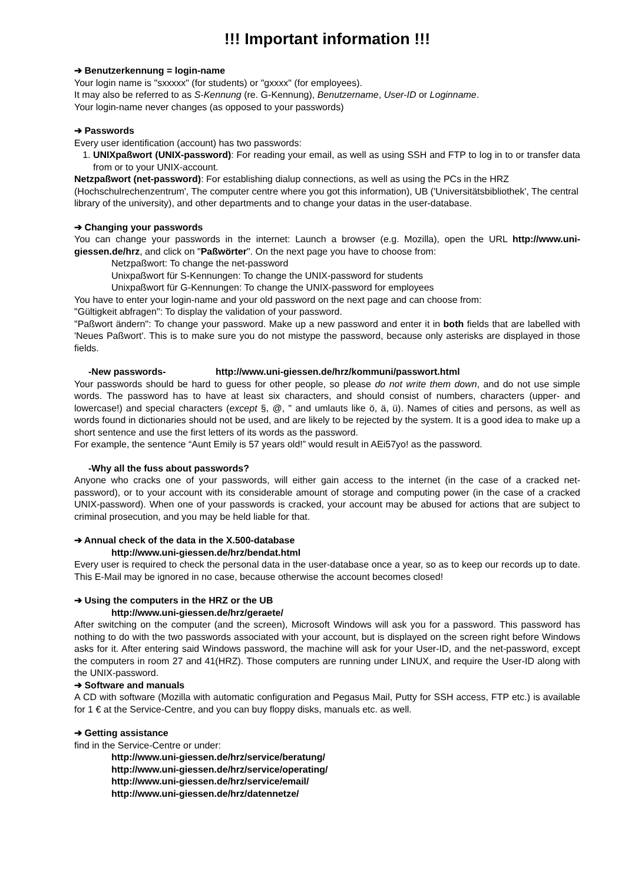!!! Important information !!!
➔ Benutzerkennung = login-name
Your login name is "sxxxxx" (for students) or "gxxxx" (for employees).
It may also be referred to as S-Kennung (re. G-Kennung), Benutzername, User-ID or Loginname.
Your login-name never changes (as opposed to your passwords)
➔ Passwords
Every user identification (account) has two passwords:
1. UNIXpaßwort (UNIX-password): For reading your email, as well as using SSH and FTP to log in to or transfer data from or to your UNIX-account.
Netzpaßwort (net-password): For establishing dialup connections, as well as using the PCs in the HRZ (Hochschulrechenzentrum', The computer centre where you got this information), UB ('Universitätsbibliothek', The central library of the university), and other departments and to change your datas in the user-database.
➔ Changing your passwords
You can change your passwords in the internet: Launch a browser (e.g. Mozilla), open the URL http://www.uni-giessen.de/hrz, and click on "Paßwörter". On the next page you have to choose from:
Netzpaßwort: To change the net-password
Unixpaßwort für S-Kennungen: To change the UNIX-password for students
Unixpaßwort für G-Kennungen: To change the UNIX-password for employees
You have to enter your login-name and your old password on the next page and can choose from:
"Gültigkeit abfragen": To display the validation of your password.
"Paßwort ändern": To change your password. Make up a new password and enter it in both fields that are labelled with 'Neues Paßwort'. This is to make sure you do not mistype the password, because only asterisks are displayed in those fields.
-New passwords- http://www.uni-giessen.de/hrz/kommuni/passwort.html
Your passwords should be hard to guess for other people, so please do not write them down, and do not use simple words. The password has to have at least six characters, and should consist of numbers, characters (upper- and lowercase!) and special characters (except §, @, " and umlauts like ö, ä, ü). Names of cities and persons, as well as words found in dictionaries should not be used, and are likely to be rejected by the system. It is a good idea to make up a short sentence and use the first letters of its words as the password.
For example, the sentence “Aunt Emily is 57 years old!” would result in AEi57yo! as the password.
-Why all the fuss about passwords?
Anyone who cracks one of your passwords, will either gain access to the internet (in the case of a cracked net-password), or to your account with its considerable amount of storage and computing power (in the case of a cracked UNIX-password). When one of your passwords is cracked, your account may be abused for actions that are subject to criminal prosecution, and you may be held liable for that.
➔ Annual check of the data in the X.500-database
http://www.uni-giessen.de/hrz/bendat.html
Every user is required to check the personal data in the user-database once a year, so as to keep our records up to date. This E-Mail may be ignored in no case, because otherwise the account becomes closed!
➔ Using the computers in the HRZ or the UB
http://www.uni-giessen.de/hrz/geraete/
After switching on the computer (and the screen), Microsoft Windows will ask you for a password. This password has nothing to do with the two passwords associated with your account, but is displayed on the screen right before Windows asks for it. After entering said Windows password, the machine will ask for your User-ID, and the net-password, except the computers in room 27 and 41(HRZ). Those computers are running under LINUX, and require the User-ID along with the UNIX-password.
➔ Software and manuals
A CD with software (Mozilla with automatic configuration and Pegasus Mail, Putty for SSH access, FTP etc.) is available for 1 € at the Service-Centre, and you can buy floppy disks, manuals etc. as well.
➔ Getting assistance
find in the Service-Centre or under:
http://www.uni-giessen.de/hrz/service/beratung/
http://www.uni-giessen.de/hrz/service/operating/
http://www.uni-giessen.de/hrz/service/email/
http://www.uni-giessen.de/hrz/datennetze/